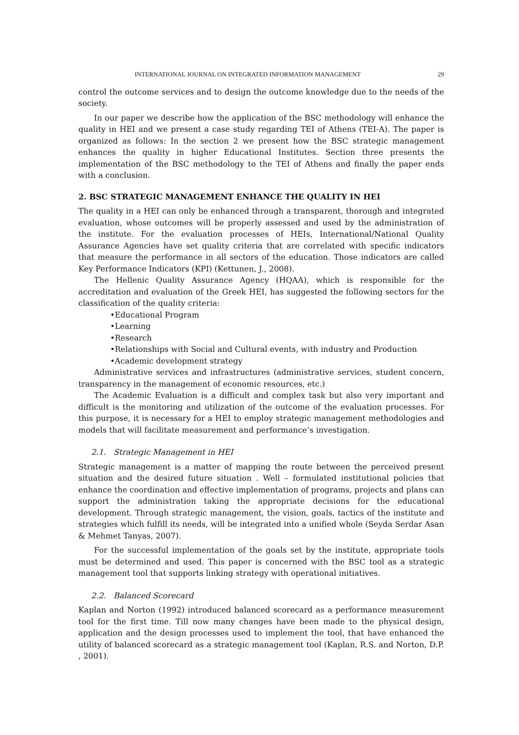INTERNATIONAL JOURNAL ON INTEGRATED INFORMATION MANAGEMENT 29
control the outcome services and to design the outcome knowledge due to the needs of the society.
In our paper we describe how the application of the BSC methodology will enhance the quality in HEI and we present a case study regarding TEI of Athens (TEI-A). The paper is organized as follows: In the section 2 we present how the BSC strategic management enhances the quality in higher Educational Institutes. Section three presents the implementation of the BSC methodology to the TEI of Athens and finally the paper ends with a conclusion.
2. BSC STRATEGIC MANAGEMENT ENHANCE THE QUALITY IN HEI
The quality in a HEI can only be enhanced through a transparent, thorough and integrated evaluation, whose outcomes will be properly assessed and used by the administration of the institute. For the evaluation processes of HEIs, International/National Quality Assurance Agencies have set quality criteria that are correlated with specific indicators that measure the performance in all sectors of the education. Those indicators are called Key Performance Indicators (KPI) (Kettunen, J., 2008).
The Hellenic Quality Assurance Agency (HQAA), which is responsible for the accreditation and evaluation of the Greek HEI, has suggested the following sectors for the classification of the quality criteria:
•Educational Program
•Learning
•Research
•Relationships with Social and Cultural events, with industry and Production
•Academic development strategy
Administrative services and infrastructures (administrative services, student concern, transparency in the management of economic resources, etc.)
The Academic Evaluation is a difficult and complex task but also very important and difficult is the monitoring and utilization of the outcome of the evaluation processes. For this purpose, it is necessary for a HEI to employ strategic management methodologies and models that will facilitate measurement and performance’s investigation.
2.1. Strategic Management in HEI
Strategic management is a matter of mapping the route between the perceived present situation and the desired future situation . Well – formulated institutional policies that enhance the coordination and effective implementation of programs, projects and plans can support the administration taking the appropriate decisions for the educational development. Through strategic management, the vision, goals, tactics of the institute and strategies which fulfill its needs, will be integrated into a unified whole (Seyda Serdar Asan & Mehmet Tanyas, 2007).
For the successful implementation of the goals set by the institute, appropriate tools must be determined and used. This paper is concerned with the BSC tool as a strategic management tool that supports linking strategy with operational initiatives.
2.2. Balanced Scorecard
Kaplan and Norton (1992) introduced balanced scorecard as a performance measurement tool for the first time. Till now many changes have been made to the physical design, application and the design processes used to implement the tool, that have enhanced the utility of balanced scorecard as a strategic management tool (Kaplan, R.S. and Norton, D.P. , 2001).